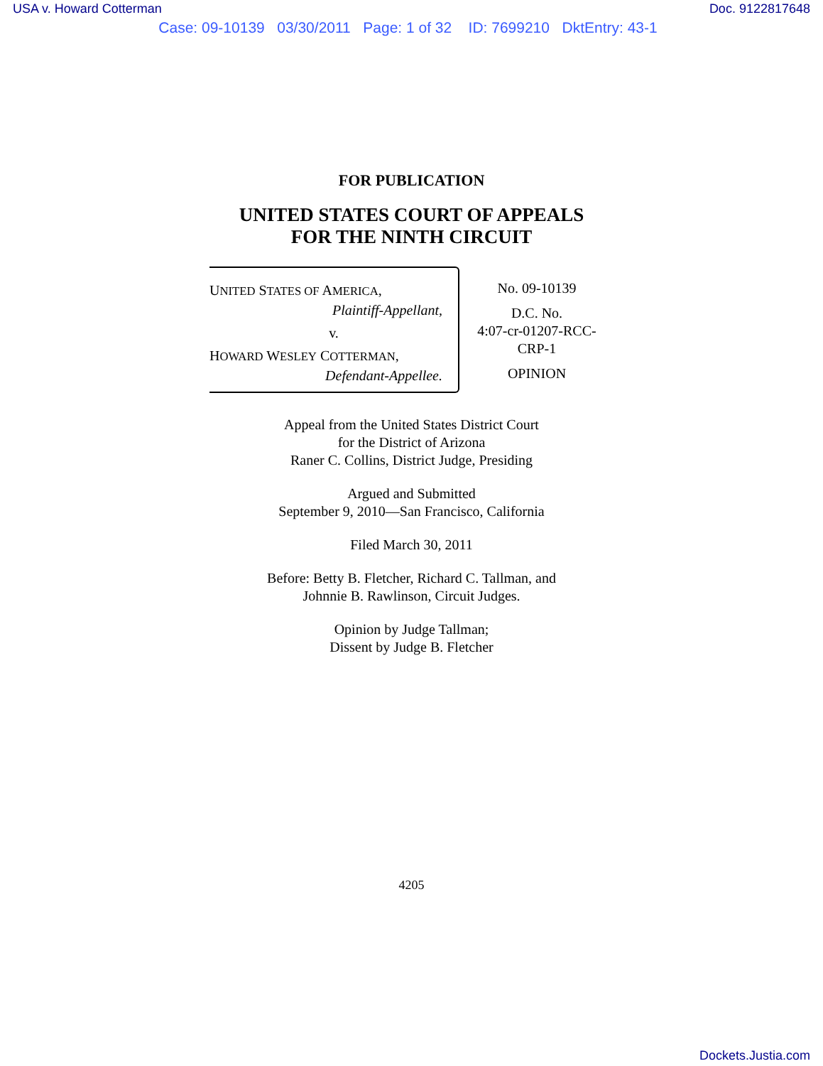USA v. Howard Cotterman Doc. 9122817648
Case: 09-10139 03/30/2011 Page: 1 of 32 ID: 7699210 DktEntry: 43-1
FOR PUBLICATION
UNITED STATES COURT OF APPEALS
FOR THE NINTH CIRCUIT
UNITED STATES OF AMERICA,
Plaintiff-Appellant,
v.
HOWARD WESLEY COTTERMAN,
Defendant-Appellee.
No. 09-10139
D.C. No.
4:07-cr-01207-RCC-
CRP-1
OPINION
Appeal from the United States District Court
for the District of Arizona
Raner C. Collins, District Judge, Presiding
Argued and Submitted
September 9, 2010—San Francisco, California
Filed March 30, 2011
Before: Betty B. Fletcher, Richard C. Tallman, and
Johnnie B. Rawlinson, Circuit Judges.
Opinion by Judge Tallman;
Dissent by Judge B. Fletcher
4205
Dockets.Justia.com